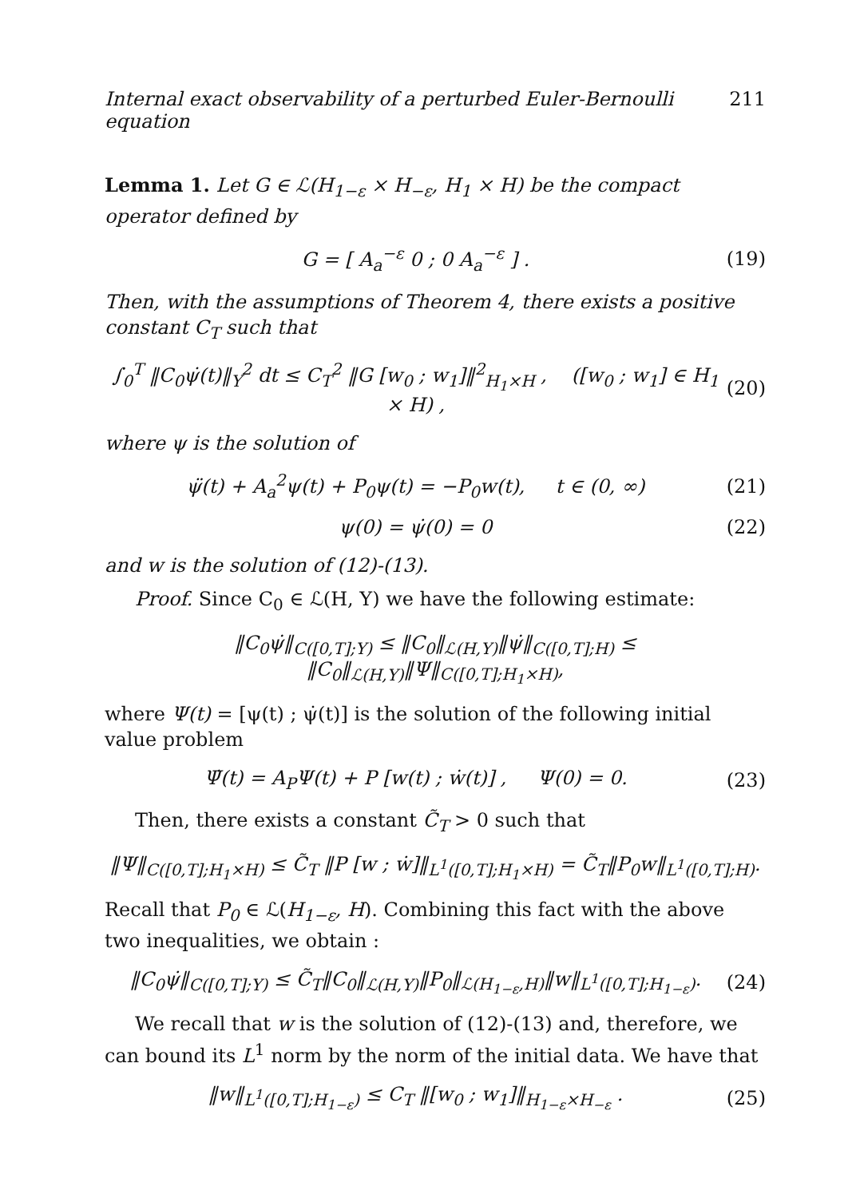Internal exact observability of a perturbed Euler-Bernoulli equation 211
Lemma 1. Let G ∈ ℒ(H<sub>1−ε</sub> × H<sub>−ε</sub>, H<sub>1</sub> × H) be the compact operator defined by
G = [ A<sub>a</sub><sup>−ε</sup> 0 ; 0 A<sub>a</sub><sup>−ε</sup> ] . (19)
Then, with the assumptions of Theorem 4, there exists a positive constant C<sub>T</sub> such that
∫<sub>0</sub><sup>T</sup> ‖C<sub>0</sub>ψ̇(t)‖<sub>Y</sub><sup>2</sup> dt ≤ C<sub>T</sub><sup>2</sup> ‖G [w<sub>0</sub> ; w<sub>1</sub>]‖<sup>2</sup><sub>H<sub>1</sub>×H</sub> , ([w<sub>0</sub> ; w<sub>1</sub>] ∈ H<sub>1</sub> × H) , (20)
where ψ is the solution of
ψ̈(t) + A<sub>a</sub><sup>2</sup>ψ(t) + P<sub>0</sub>ψ(t) = −P<sub>0</sub>w(t), t ∈ (0, ∞) (21)
ψ(0) = ψ̇(0) = 0 (22)
and w is the solution of (12)-(13).
Proof. Since C<sub>0</sub> ∈ ℒ(H, Y) we have the following estimate:
‖C<sub>0</sub>ψ̇‖<sub>C([0,T];Y)</sub> ≤ ‖C<sub>0</sub>‖<sub>ℒ(H,Y)</sub>‖ψ̇‖<sub>C([0,T];H)</sub> ≤ ‖C<sub>0</sub>‖<sub>ℒ(H,Y)</sub>‖Ψ‖<sub>C([0,T];H<sub>1</sub>×H)</sub>,
where Ψ(t) = [ψ(t) ; ψ̇(t)] is the solution of the following initial value problem
Ψ̇(t) = A<sub>P</sub>Ψ(t) + P [w(t) ; ẇ(t)] , Ψ(0) = 0. (23)
Then, there exists a constant C̃<sub>T</sub> > 0 such that
‖Ψ‖<sub>C([0,T];H<sub>1</sub>×H)</sub> ≤ C̃<sub>T</sub> ‖P [w ; ẇ]‖<sub>L<sup>1</sup>([0,T];H<sub>1</sub>×H)</sub> = C̃<sub>T</sub>‖P<sub>0</sub>w‖<sub>L<sup>1</sup>([0,T];H)</sub>.
Recall that P<sub>0</sub> ∈ ℒ(H<sub>1−ε</sub>, H). Combining this fact with the above two inequalities, we obtain :
‖C<sub>0</sub>ψ̇‖<sub>C([0,T];Y)</sub> ≤ C̃<sub>T</sub>‖C<sub>0</sub>‖<sub>ℒ(H,Y)</sub>‖P<sub>0</sub>‖<sub>ℒ(H<sub>1−ε</sub>,H)</sub>‖w‖<sub>L<sup>1</sup>([0,T];H<sub>1−ε</sub>)</sub>. (24)
We recall that w is the solution of (12)-(13) and, therefore, we can bound its L<sup>1</sup> norm by the norm of the initial data. We have that
‖w‖<sub>L<sup>1</sup>([0,T];H<sub>1−ε</sub>)</sub> ≤ C<sub>T</sub> ‖[w<sub>0</sub> ; w<sub>1</sub>]‖<sub>H<sub>1−ε</sub>×H<sub>−ε</sub></sub> . (25)